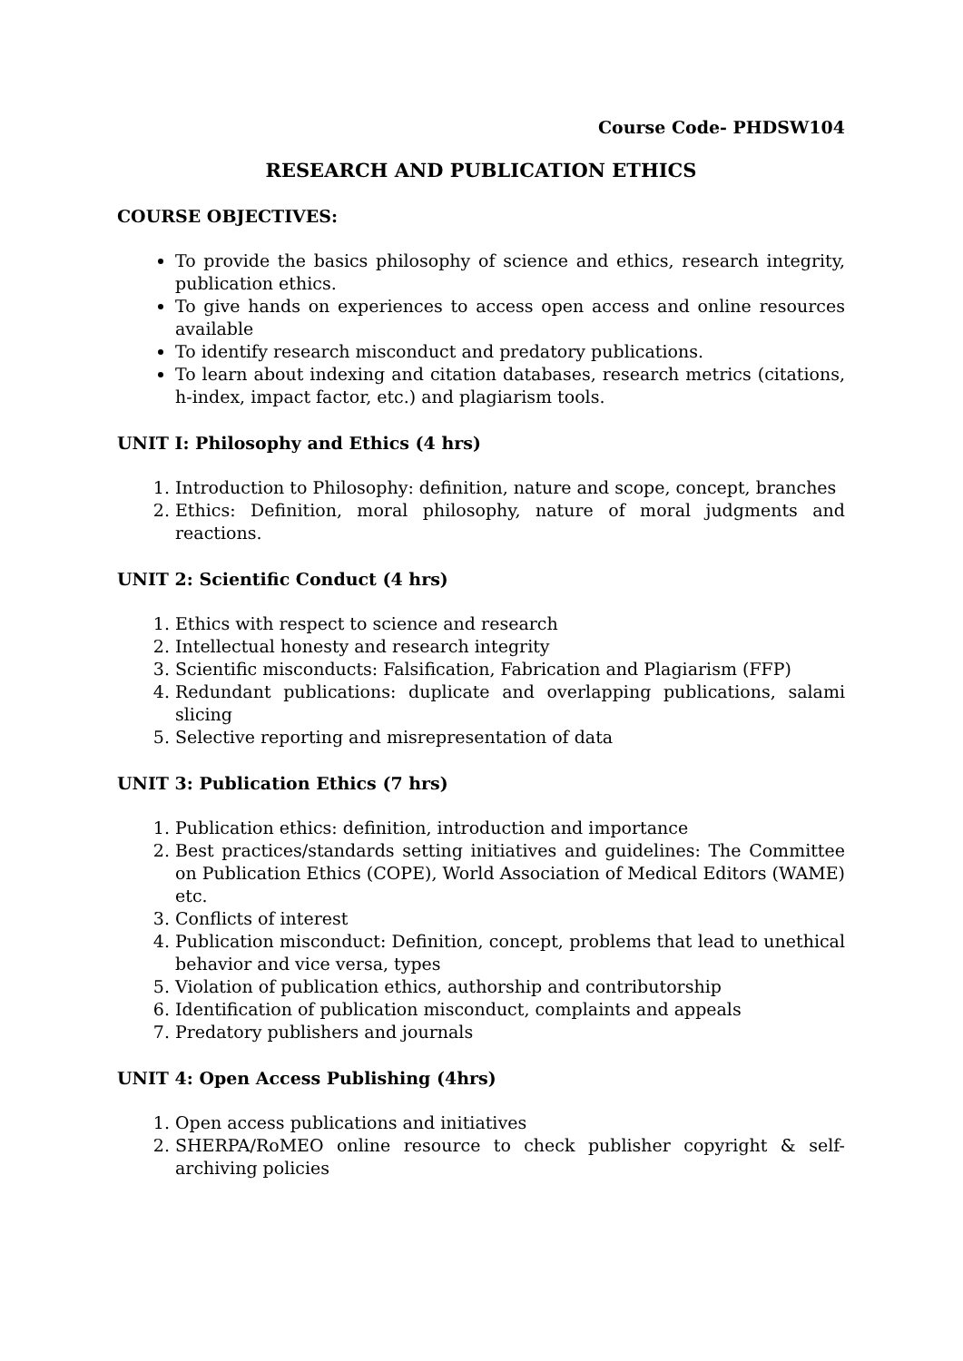Course Code- PHDSW104
RESEARCH AND PUBLICATION ETHICS
COURSE OBJECTIVES:
To provide the basics philosophy of science and ethics, research integrity, publication ethics.
To give hands on experiences to access open access and online resources available
To identify research misconduct and predatory publications.
To learn about indexing and citation databases, research metrics (citations, h-index, impact factor, etc.) and plagiarism tools.
UNIT I: Philosophy and Ethics (4 hrs)
1. Introduction to Philosophy: definition, nature and scope, concept, branches
2. Ethics: Definition, moral philosophy, nature of moral judgments and reactions.
UNIT 2: Scientific Conduct (4 hrs)
1. Ethics with respect to science and research
2. Intellectual honesty and research integrity
3. Scientific misconducts: Falsification, Fabrication and Plagiarism (FFP)
4. Redundant publications: duplicate and overlapping publications, salami slicing
5. Selective reporting and misrepresentation of data
UNIT 3: Publication Ethics (7 hrs)
1. Publication ethics: definition, introduction and importance
2. Best practices/standards setting initiatives and guidelines: The Committee on Publication Ethics (COPE), World Association of Medical Editors (WAME) etc.
3. Conflicts of interest
4. Publication misconduct: Definition, concept, problems that lead to unethical behavior and vice versa, types
5. Violation of publication ethics, authorship and contributorship
6. Identification of publication misconduct, complaints and appeals
7. Predatory publishers and journals
UNIT 4: Open Access Publishing (4hrs)
1. Open access publications and initiatives
2. SHERPA/RoMEO online resource to check publisher copyright & self-archiving policies